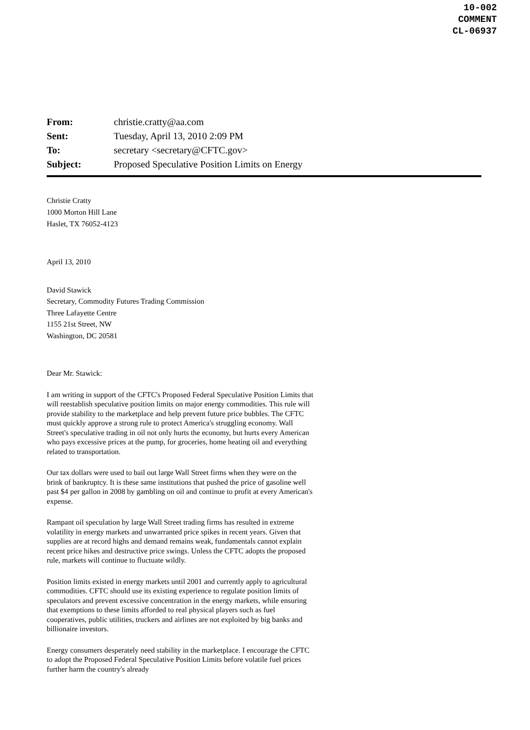10-002
COMMENT
CL-06937
| From: | christie.cratty@aa.com |
| Sent: | Tuesday, April 13, 2010 2:09 PM |
| To: | secretary <secretary@CFTC.gov> |
| Subject: | Proposed Speculative Position Limits on Energy |
Christie Cratty
1000 Morton Hill Lane
Haslet, TX 76052-4123
April 13, 2010
David Stawick
Secretary, Commodity Futures Trading Commission
Three Lafayette Centre
1155 21st Street, NW
Washington, DC 20581
Dear Mr. Stawick:
I am writing in support of the CFTC's Proposed Federal Speculative Position Limits that will reestablish speculative position limits on major energy commodities. This rule will provide stability to the marketplace and help prevent future price bubbles. The CFTC must quickly approve a strong rule to protect America's struggling economy. Wall Street's speculative trading in oil not only hurts the economy, but hurts every American who pays excessive prices at the pump, for groceries, home heating oil and everything related to transportation.
Our tax dollars were used to bail out large Wall Street firms when they were on the brink of bankruptcy. It is these same institutions that pushed the price of gasoline well past $4 per gallon in 2008 by gambling on oil and continue to profit at every American's expense.
Rampant oil speculation by large Wall Street trading firms has resulted in extreme volatility in energy markets and unwarranted price spikes in recent years. Given that supplies are at record highs and demand remains weak, fundamentals cannot explain recent price hikes and destructive price swings. Unless the CFTC adopts the proposed rule, markets will continue to fluctuate wildly.
Position limits existed in energy markets until 2001 and currently apply to agricultural commodities. CFTC should use its existing experience to regulate position limits of speculators and prevent excessive concentration in the energy markets, while ensuring that exemptions to these limits afforded to real physical players such as fuel cooperatives, public utilities, truckers and airlines are not exploited by big banks and billionaire investors.
Energy consumers desperately need stability in the marketplace. I encourage the CFTC to adopt the Proposed Federal Speculative Position Limits before volatile fuel prices further harm the country's already